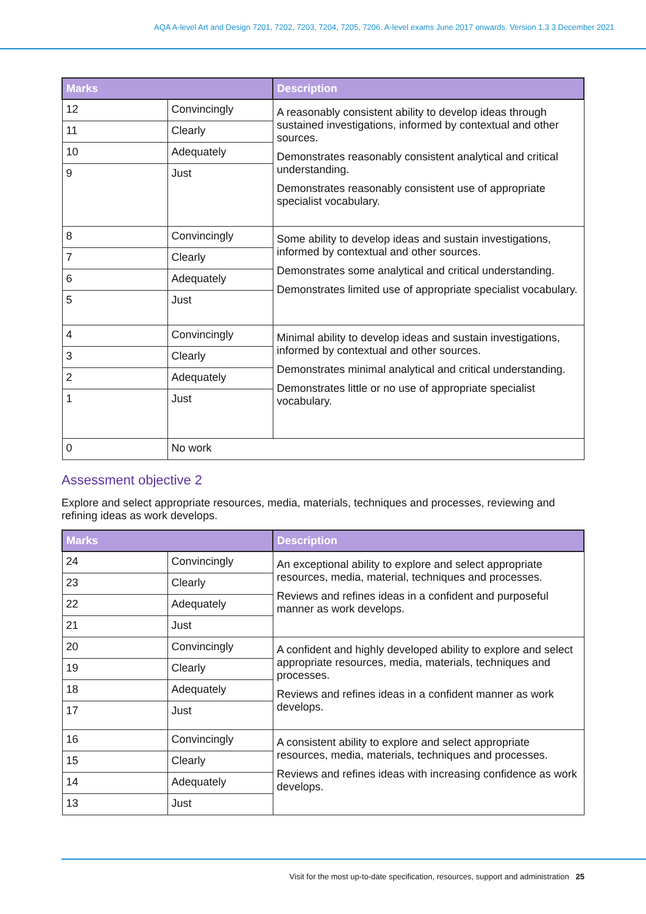AQA A-level Art and Design 7201, 7202, 7203, 7204, 7205, 7206. A-level exams June 2017 onwards. Version 1.3 3 December 2021
| Marks | | Description |
| --- | --- | --- |
| 12 | Convincingly | A reasonably consistent ability to develop ideas through sustained investigations, informed by contextual and other sources. Demonstrates reasonably consistent analytical and critical understanding. Demonstrates reasonably consistent use of appropriate specialist vocabulary. |
| 11 | Clearly | |
| 10 | Adequately | |
| 9 | Just | |
| 8 | Convincingly | Some ability to develop ideas and sustain investigations, informed by contextual and other sources. Demonstrates some analytical and critical understanding. Demonstrates limited use of appropriate specialist vocabulary. |
| 7 | Clearly | |
| 6 | Adequately | |
| 5 | Just | |
| 4 | Convincingly | Minimal ability to develop ideas and sustain investigations, informed by contextual and other sources. Demonstrates minimal analytical and critical understanding. Demonstrates little or no use of appropriate specialist vocabulary. |
| 3 | Clearly | |
| 2 | Adequately | |
| 1 | Just | |
| 0 | No work | |
Assessment objective 2
Explore and select appropriate resources, media, materials, techniques and processes, reviewing and refining ideas as work develops.
| Marks | | Description |
| --- | --- | --- |
| 24 | Convincingly | An exceptional ability to explore and select appropriate resources, media, material, techniques and processes. Reviews and refines ideas in a confident and purposeful manner as work develops. |
| 23 | Clearly | |
| 22 | Adequately | |
| 21 | Just | |
| 20 | Convincingly | A confident and highly developed ability to explore and select appropriate resources, media, materials, techniques and processes. Reviews and refines ideas in a confident manner as work develops. |
| 19 | Clearly | |
| 18 | Adequately | |
| 17 | Just | |
| 16 | Convincingly | A consistent ability to explore and select appropriate resources, media, materials, techniques and processes. Reviews and refines ideas with increasing confidence as work develops. |
| 15 | Clearly | |
| 14 | Adequately | |
| 13 | Just | |
Visit for the most up-to-date specification, resources, support and administration 25